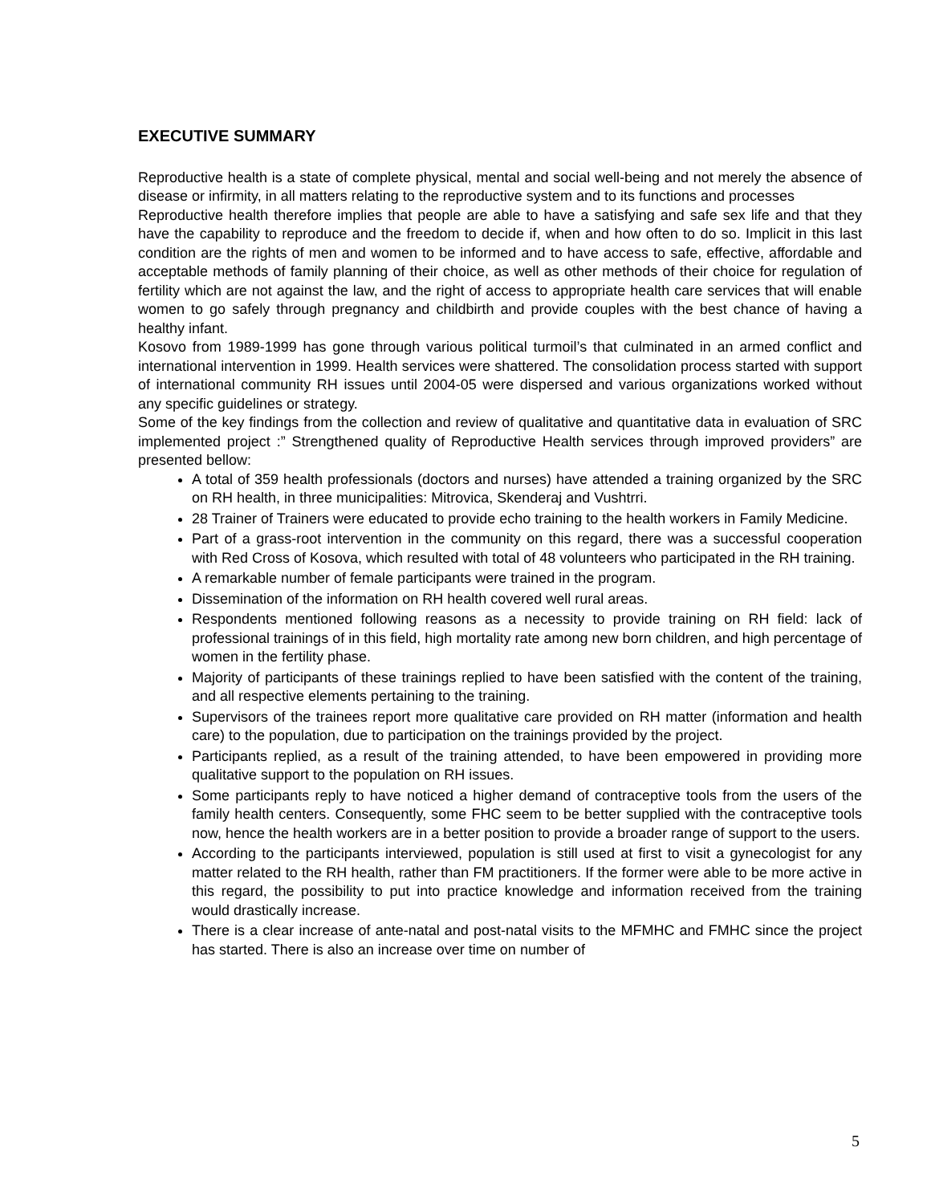EXECUTIVE SUMMARY
Reproductive health is a state of complete physical, mental and social well-being and not merely the absence of disease or infirmity, in all matters relating to the reproductive system and to its functions and processes
Reproductive health therefore implies that people are able to have a satisfying and safe sex life and that they have the capability to reproduce and the freedom to decide if, when and how often to do so. Implicit in this last condition are the rights of men and women to be informed and to have access to safe, effective, affordable and acceptable methods of family planning of their choice, as well as other methods of their choice for regulation of fertility which are not against the law, and the right of access to appropriate health care services that will enable women to go safely through pregnancy and childbirth and provide couples with the best chance of having a healthy infant.
Kosovo from 1989-1999 has gone through various political turmoil’s that culminated in an armed conflict and international intervention in 1999. Health services were shattered. The consolidation process started with support of international community RH issues until 2004-05 were dispersed and various organizations worked without any specific guidelines or strategy.
Some of the key findings from the collection and review of qualitative and quantitative data in evaluation of SRC implemented project :” Strengthened quality of Reproductive Health services through improved providers” are presented bellow:
A total of 359 health professionals (doctors and nurses) have attended a training organized by the SRC on RH health, in three municipalities: Mitrovica, Skenderaj and Vushtrri.
28 Trainer of Trainers were educated to provide echo training to the health workers in Family Medicine.
Part of a grass-root intervention in the community on this regard, there was a successful cooperation with Red Cross of Kosova, which resulted with total of 48 volunteers who participated in the RH training.
A remarkable number of female participants were trained in the program.
Dissemination of the information on RH health covered well rural areas.
Respondents mentioned following reasons as a necessity to provide training on RH field: lack of professional trainings of in this field, high mortality rate among new born children, and high percentage of women in the fertility phase.
Majority of participants of these trainings replied to have been satisfied with the content of the training, and all respective elements pertaining to the training.
Supervisors of the trainees report more qualitative care provided on RH matter (information and health care) to the population, due to participation on the trainings provided by the project.
Participants replied, as a result of the training attended, to have been empowered in providing more qualitative support to the population on RH issues.
Some participants reply to have noticed a higher demand of contraceptive tools from the users of the family health centers. Consequently, some FHC seem to be better supplied with the contraceptive tools now, hence the health workers are in a better position to provide a broader range of support to the users.
According to the participants interviewed, population is still used at first to visit a gynecologist for any matter related to the RH health, rather than FM practitioners. If the former were able to be more active in this regard, the possibility to put into practice knowledge and information received from the training would drastically increase.
There is a clear increase of ante-natal and post-natal visits to the MFMHC and FMHC since the project has started. There is also an increase over time on number of
5